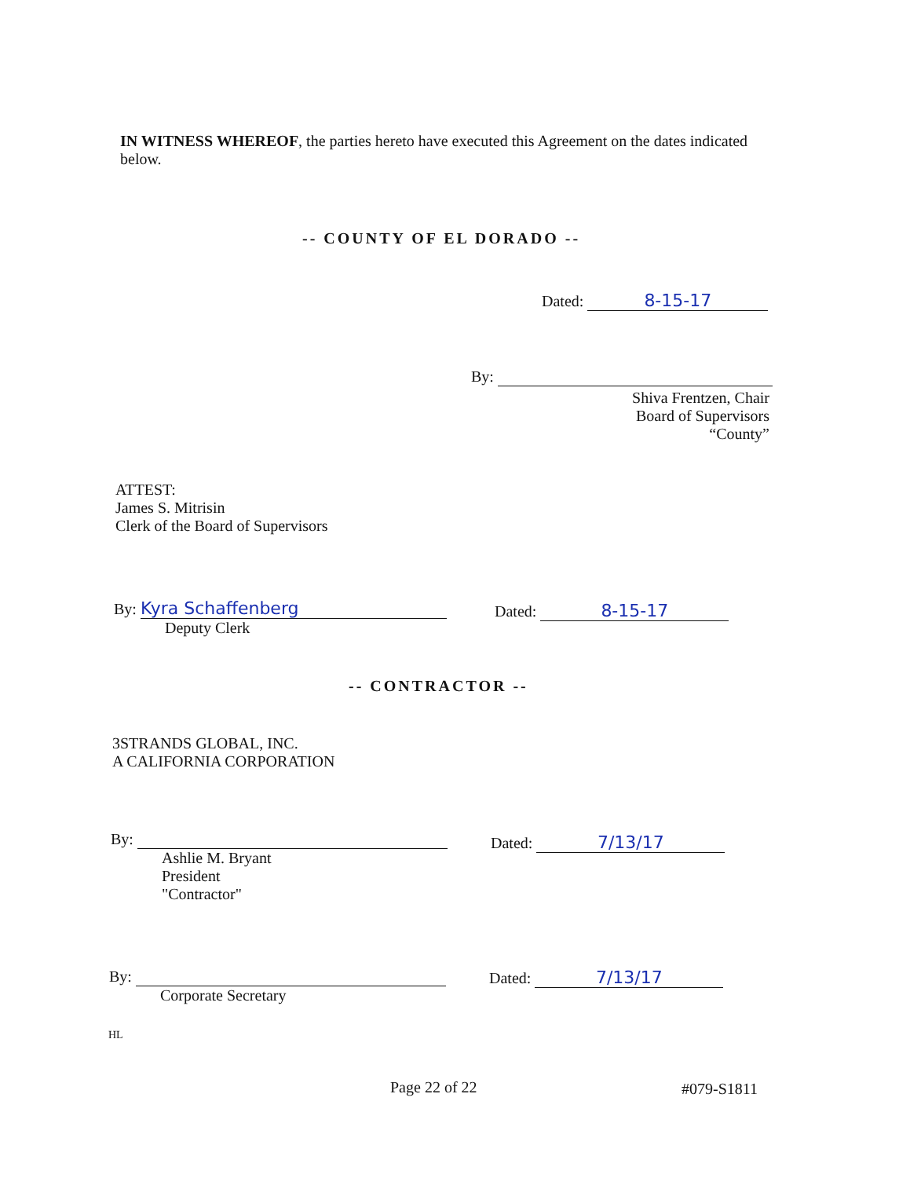IN WITNESS WHEREOF, the parties hereto have executed this Agreement on the dates indicated below.
-- COUNTY OF EL DORADO --
Dated: 8-15-17
By:
Shiva Frentzen, Chair
Board of Supervisors
“County”
ATTEST:
James S. Mitrisin
Clerk of the Board of Supervisors
By: Kyra Schaffenberg
Deputy Clerk
Dated: 8-15-17
-- CONTRACTOR --
3STRANDS GLOBAL, INC.
A CALIFORNIA CORPORATION
By:
Ashlie M. Bryant
President
"Contractor"
Dated: 7/13/17
By:
Corporate Secretary
Dated: 7/13/17
HL
Page 22 of 22 #079-S1811